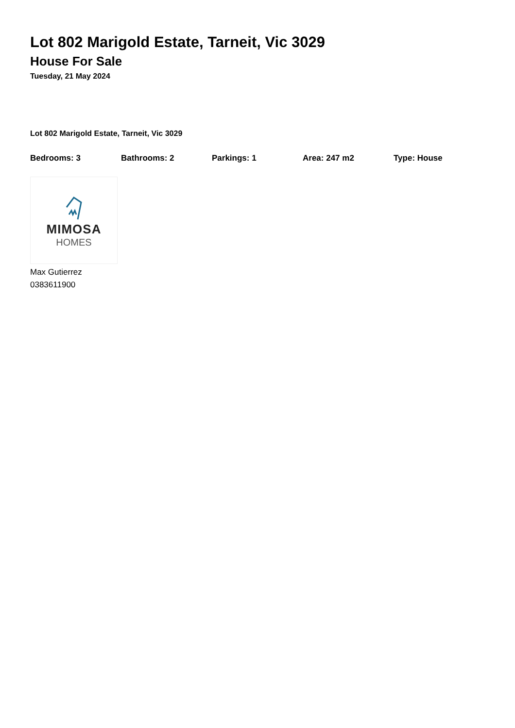Lot 802 Marigold Estate, Tarneit, Vic 3029
House For Sale
Tuesday, 21 May 2024
Lot 802 Marigold Estate, Tarneit, Vic 3029
Bedrooms: 3 Bathrooms: 2 Parkings: 1 Area: 247 m2 Type: House
MIMOSA
HOMES
Max Gutierrez
0383611900